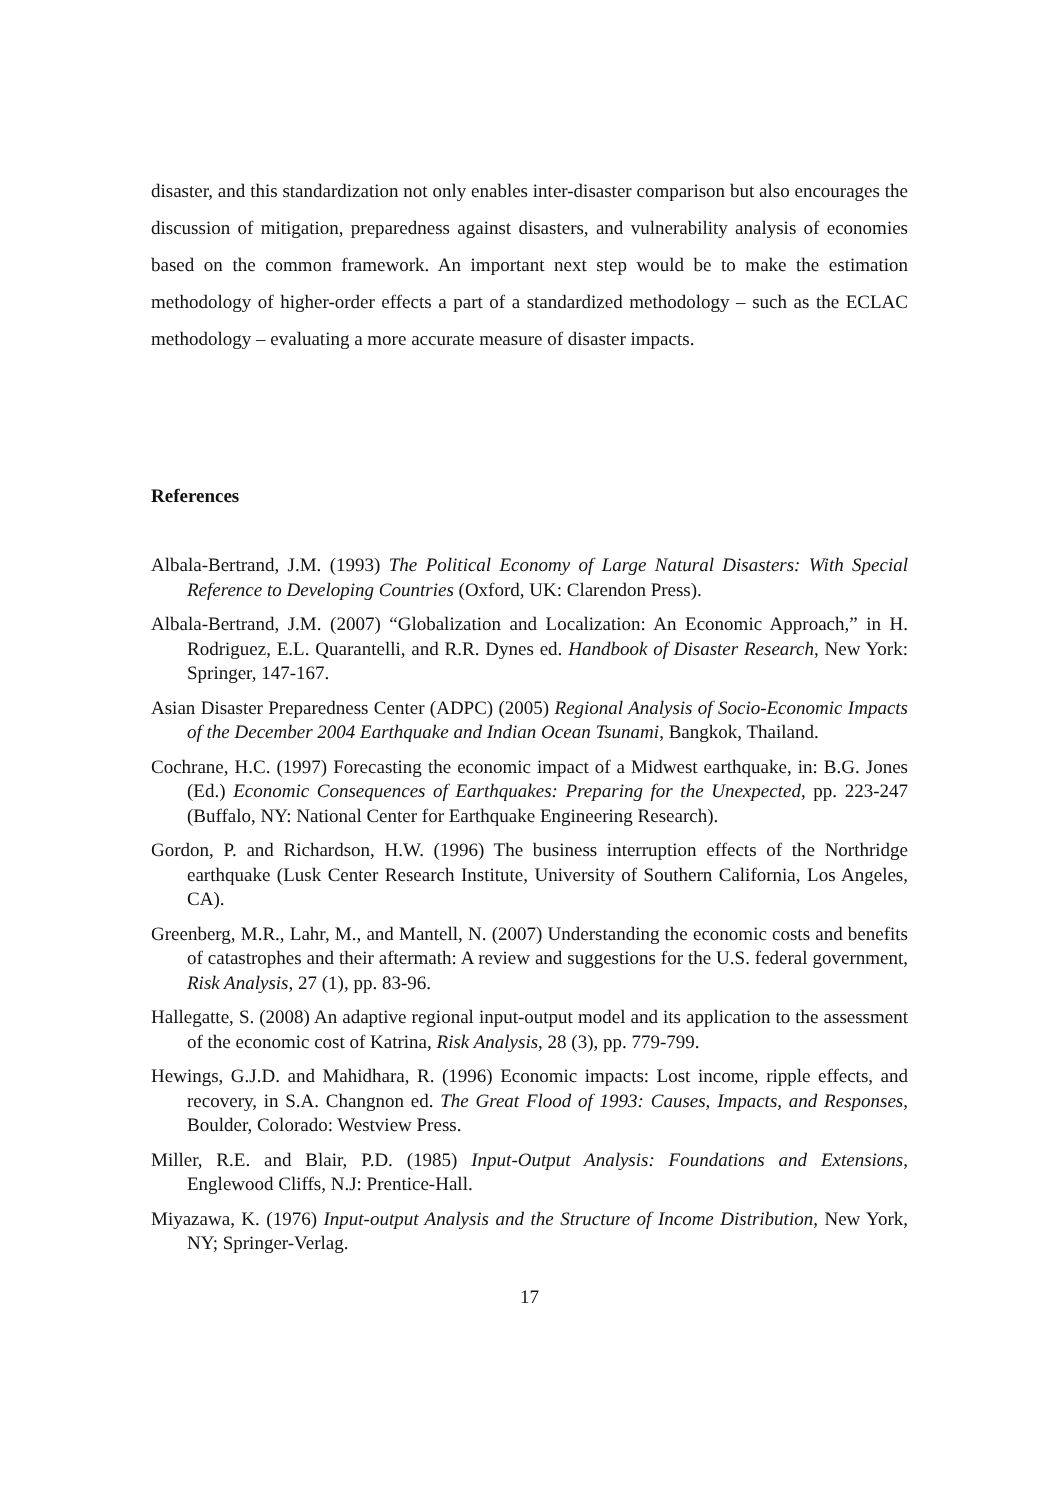disaster, and this standardization not only enables inter-disaster comparison but also encourages the discussion of mitigation, preparedness against disasters, and vulnerability analysis of economies based on the common framework. An important next step would be to make the estimation methodology of higher-order effects a part of a standardized methodology – such as the ECLAC methodology – evaluating a more accurate measure of disaster impacts.
References
Albala-Bertrand, J.M. (1993) The Political Economy of Large Natural Disasters: With Special Reference to Developing Countries (Oxford, UK: Clarendon Press).
Albala-Bertrand, J.M. (2007) “Globalization and Localization: An Economic Approach,” in H. Rodriguez, E.L. Quarantelli, and R.R. Dynes ed. Handbook of Disaster Research, New York: Springer, 147-167.
Asian Disaster Preparedness Center (ADPC) (2005) Regional Analysis of Socio-Economic Impacts of the December 2004 Earthquake and Indian Ocean Tsunami, Bangkok, Thailand.
Cochrane, H.C. (1997) Forecasting the economic impact of a Midwest earthquake, in: B.G. Jones (Ed.) Economic Consequences of Earthquakes: Preparing for the Unexpected, pp. 223-247 (Buffalo, NY: National Center for Earthquake Engineering Research).
Gordon, P. and Richardson, H.W. (1996) The business interruption effects of the Northridge earthquake (Lusk Center Research Institute, University of Southern California, Los Angeles, CA).
Greenberg, M.R., Lahr, M., and Mantell, N. (2007) Understanding the economic costs and benefits of catastrophes and their aftermath: A review and suggestions for the U.S. federal government, Risk Analysis, 27 (1), pp. 83-96.
Hallegatte, S. (2008) An adaptive regional input-output model and its application to the assessment of the economic cost of Katrina, Risk Analysis, 28 (3), pp. 779-799.
Hewings, G.J.D. and Mahidhara, R. (1996) Economic impacts: Lost income, ripple effects, and recovery, in S.A. Changnon ed. The Great Flood of 1993: Causes, Impacts, and Responses, Boulder, Colorado: Westview Press.
Miller, R.E. and Blair, P.D. (1985) Input-Output Analysis: Foundations and Extensions, Englewood Cliffs, N.J: Prentice-Hall.
Miyazawa, K. (1976) Input-output Analysis and the Structure of Income Distribution, New York, NY; Springer-Verlag.
17